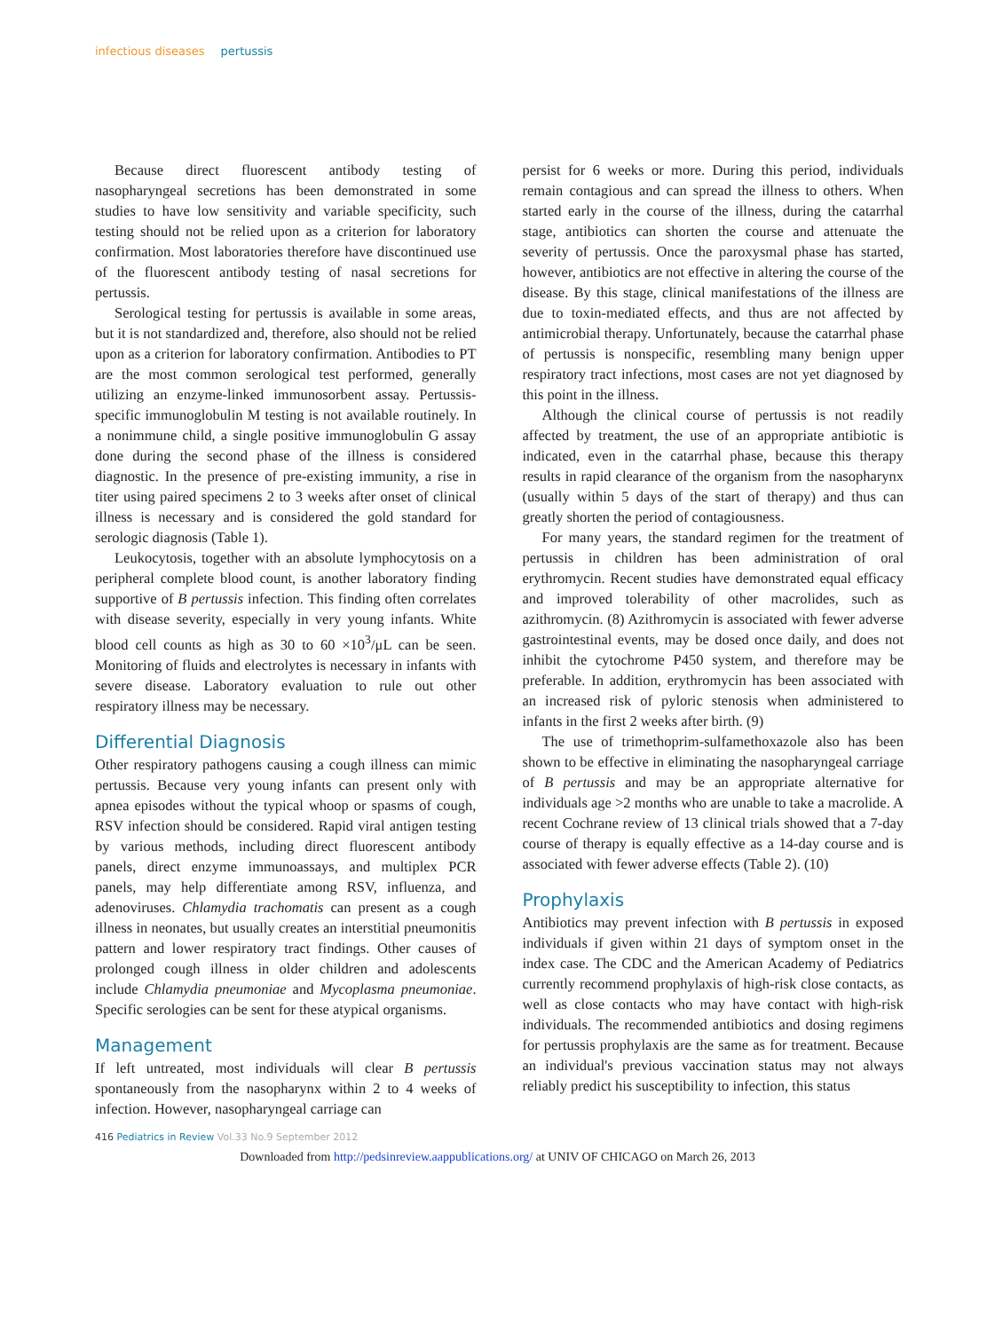infectious diseases pertussis
Because direct fluorescent antibody testing of nasopharyngeal secretions has been demonstrated in some studies to have low sensitivity and variable specificity, such testing should not be relied upon as a criterion for laboratory confirmation. Most laboratories therefore have discontinued use of the fluorescent antibody testing of nasal secretions for pertussis.
Serological testing for pertussis is available in some areas, but it is not standardized and, therefore, also should not be relied upon as a criterion for laboratory confirmation. Antibodies to PT are the most common serological test performed, generally utilizing an enzyme-linked immunosorbent assay. Pertussis-specific immunoglobulin M testing is not available routinely. In a nonimmune child, a single positive immunoglobulin G assay done during the second phase of the illness is considered diagnostic. In the presence of pre-existing immunity, a rise in titer using paired specimens 2 to 3 weeks after onset of clinical illness is necessary and is considered the gold standard for serologic diagnosis (Table 1).
Leukocytosis, together with an absolute lymphocytosis on a peripheral complete blood count, is another laboratory finding supportive of B pertussis infection. This finding often correlates with disease severity, especially in very young infants. White blood cell counts as high as 30 to 60 ×10<sup>3</sup>/μL can be seen. Monitoring of fluids and electrolytes is necessary in infants with severe disease. Laboratory evaluation to rule out other respiratory illness may be necessary.
Differential Diagnosis
Other respiratory pathogens causing a cough illness can mimic pertussis. Because very young infants can present only with apnea episodes without the typical whoop or spasms of cough, RSV infection should be considered. Rapid viral antigen testing by various methods, including direct fluorescent antibody panels, direct enzyme immunoassays, and multiplex PCR panels, may help differentiate among RSV, influenza, and adenoviruses. Chlamydia trachomatis can present as a cough illness in neonates, but usually creates an interstitial pneumonitis pattern and lower respiratory tract findings. Other causes of prolonged cough illness in older children and adolescents include Chlamydia pneumoniae and Mycoplasma pneumoniae. Specific serologies can be sent for these atypical organisms.
Management
If left untreated, most individuals will clear B pertussis spontaneously from the nasopharynx within 2 to 4 weeks of infection. However, nasopharyngeal carriage can
persist for 6 weeks or more. During this period, individuals remain contagious and can spread the illness to others. When started early in the course of the illness, during the catarrhal stage, antibiotics can shorten the course and attenuate the severity of pertussis. Once the paroxysmal phase has started, however, antibiotics are not effective in altering the course of the disease. By this stage, clinical manifestations of the illness are due to toxin-mediated effects, and thus are not affected by antimicrobial therapy. Unfortunately, because the catarrhal phase of pertussis is nonspecific, resembling many benign upper respiratory tract infections, most cases are not yet diagnosed by this point in the illness.
Although the clinical course of pertussis is not readily affected by treatment, the use of an appropriate antibiotic is indicated, even in the catarrhal phase, because this therapy results in rapid clearance of the organism from the nasopharynx (usually within 5 days of the start of therapy) and thus can greatly shorten the period of contagiousness.
For many years, the standard regimen for the treatment of pertussis in children has been administration of oral erythromycin. Recent studies have demonstrated equal efficacy and improved tolerability of other macrolides, such as azithromycin. (8) Azithromycin is associated with fewer adverse gastrointestinal events, may be dosed once daily, and does not inhibit the cytochrome P450 system, and therefore may be preferable. In addition, erythromycin has been associated with an increased risk of pyloric stenosis when administered to infants in the first 2 weeks after birth. (9)
The use of trimethoprim-sulfamethoxazole also has been shown to be effective in eliminating the nasopharyngeal carriage of B pertussis and may be an appropriate alternative for individuals age >2 months who are unable to take a macrolide. A recent Cochrane review of 13 clinical trials showed that a 7-day course of therapy is equally effective as a 14-day course and is associated with fewer adverse effects (Table 2). (10)
Prophylaxis
Antibiotics may prevent infection with B pertussis in exposed individuals if given within 21 days of symptom onset in the index case. The CDC and the American Academy of Pediatrics currently recommend prophylaxis of high-risk close contacts, as well as close contacts who may have contact with high-risk individuals. The recommended antibiotics and dosing regimens for pertussis prophylaxis are the same as for treatment. Because an individual's previous vaccination status may not always reliably predict his susceptibility to infection, this status
416 Pediatrics in Review Vol.33 No.9 September 2012
Downloaded from http://pedsinreview.aappublications.org/ at UNIV OF CHICAGO on March 26, 2013